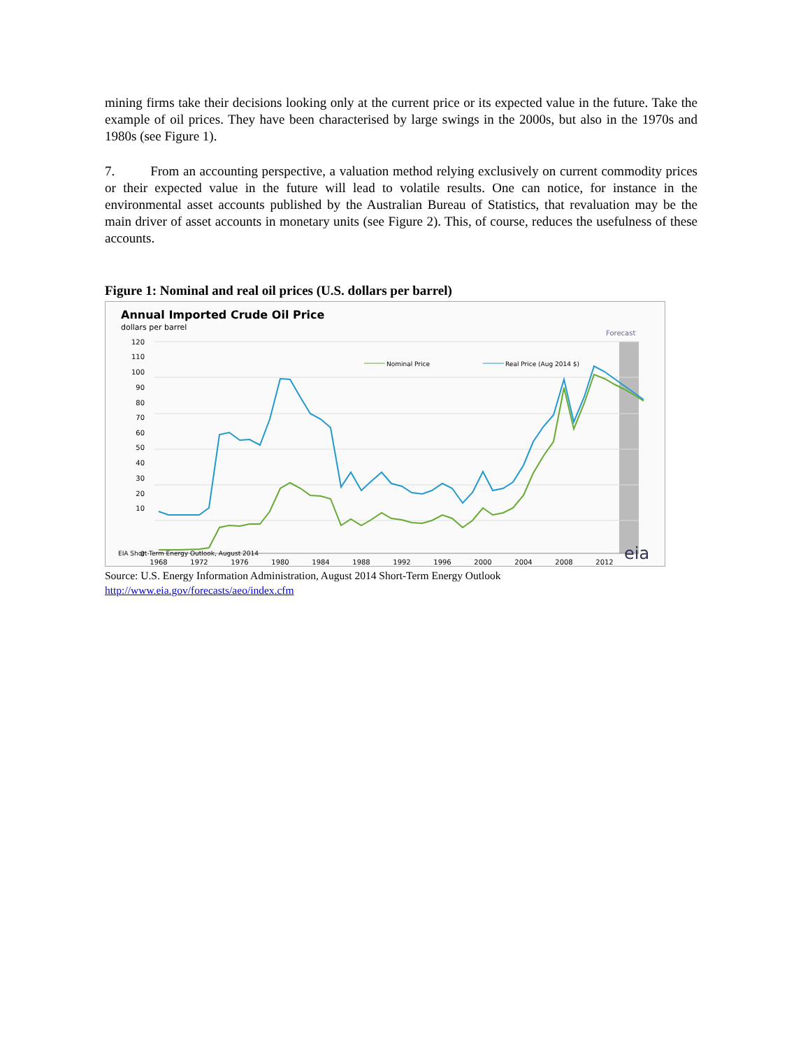mining firms take their decisions looking only at the current price or its expected value in the future. Take the example of oil prices. They have been characterised by large swings in the 2000s, but also in the 1970s and 1980s (see Figure 1).
7. From an accounting perspective, a valuation method relying exclusively on current commodity prices or their expected value in the future will lead to volatile results. One can notice, for instance in the environmental asset accounts published by the Australian Bureau of Statistics, that revaluation may be the main driver of asset accounts in monetary units (see Figure 2). This, of course, reduces the usefulness of these accounts.
Figure 1: Nominal and real oil prices (U.S. dollars per barrel)
Annual Imported Crude Oil Price
dollars per barrel
Forecast
120
110
100
90
80
70
60
50
40
30
20
10
0
1968
1972
1976
1980
1984
1988
1992
1996
2000
2004
2008
2012
Nominal Price
Real Price (Aug 2014 $)
EIA Short-Term Energy Outlook, August 2014
eia
Source: U.S. Energy Information Administration, August 2014 Short-Term Energy Outlook
http://www.eia.gov/forecasts/aeo/index.cfm